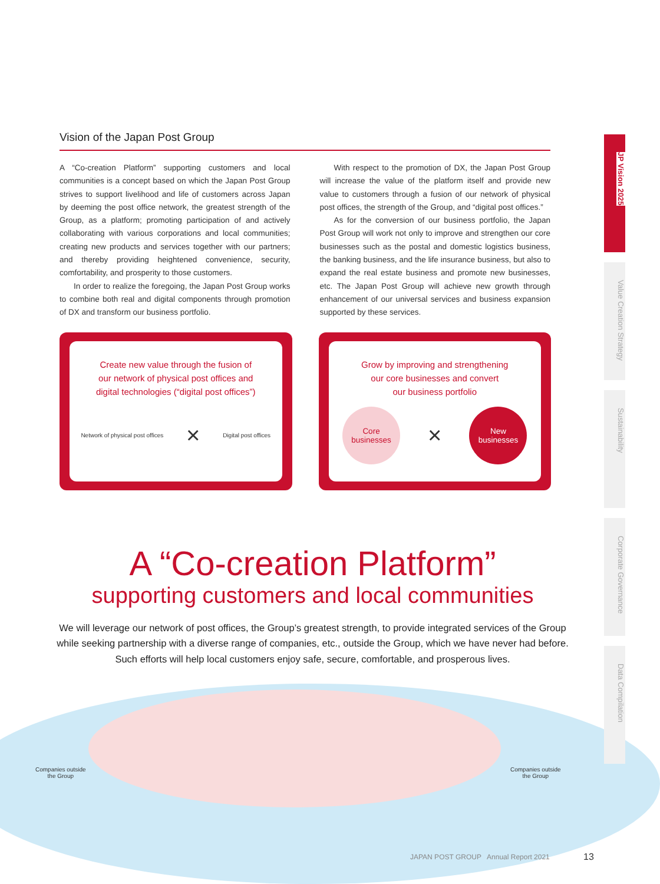Vision of the Japan Post Group
A “Co-creation Platform” supporting customers and local communities is a concept based on which the Japan Post Group strives to support livelihood and life of customers across Japan by deeming the post office network, the greatest strength of the Group, as a platform; promoting participation of and actively collaborating with various corporations and local communities; creating new products and services together with our partners; and thereby providing heightened convenience, security, comfortability, and prosperity to those customers.
In order to realize the foregoing, the Japan Post Group works to combine both real and digital components through promotion of DX and transform our business portfolio.
With respect to the promotion of DX, the Japan Post Group will increase the value of the platform itself and provide new value to customers through a fusion of our network of physical post offices, the strength of the Group, and “digital post offices.”
As for the conversion of our business portfolio, the Japan Post Group will work not only to improve and strengthen our core businesses such as the postal and domestic logistics business, the banking business, and the life insurance business, but also to expand the real estate business and promote new businesses, etc. The Japan Post Group will achieve new growth through enhancement of our universal services and business expansion supported by these services.
Create new value through the fusion of
our network of physical post offices and
digital technologies (“digital post offices”)
Network of physical post offices × Digital post offices
Grow by improving and strengthening
our core businesses and convert
our business portfolio
Core
businesses
×
New
businesses
A “Co-creation Platform”
supporting customers and local communities
We will leverage our network of post offices, the Group’s greatest strength, to provide integrated services of the Group
while seeking partnership with a diverse range of companies, etc., outside the Group, which we have never had before.
Such efforts will help local customers enjoy safe, secure, comfortable, and prosperous lives.
Companies outside
the Group
Companies outside
the Group
JAPAN POST GROUP Annual Report 2021
13
JP Vision 2025
Value Creation Strategy
Sustainability
Corporate Governance
Data Compilation